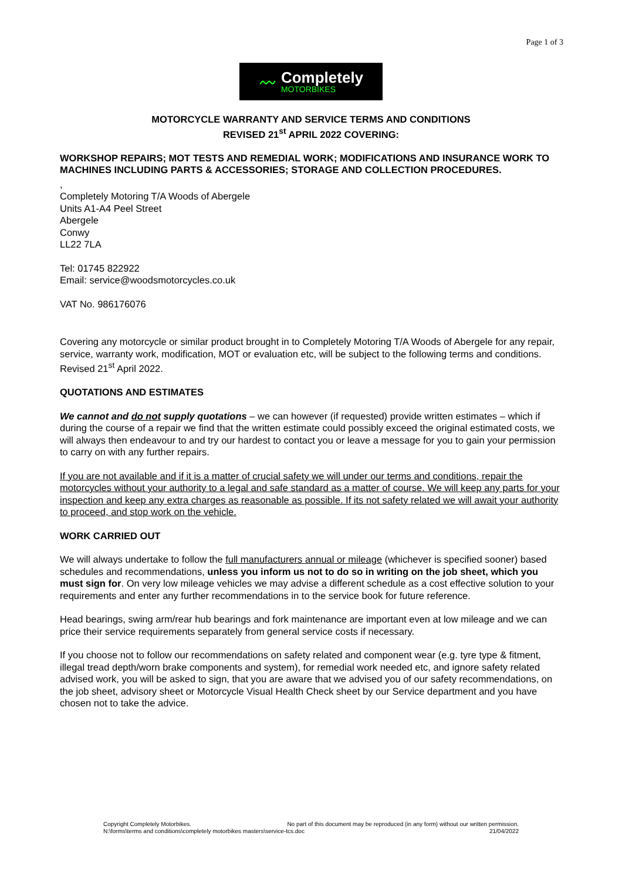Page 1 of 3
〰
Completely
MOTORBIKES
MOTORCYCLE WARRANTY AND SERVICE TERMS AND CONDITIONS
REVISED 21<sup>st</sup> APRIL 2022 COVERING:
WORKSHOP REPAIRS; MOT TESTS AND REMEDIAL WORK; MODIFICATIONS AND INSURANCE WORK TO MACHINES INCLUDING PARTS & ACCESSORIES; STORAGE AND COLLECTION PROCEDURES.
,
Completely Motoring T/A Woods of Abergele
Units A1-A4 Peel Street
Abergele
Conwy
LL22 7LA
Tel: 01745 822922
Email: service@woodsmotorcycles.co.uk
VAT No. 986176076
Covering any motorcycle or similar product brought in to Completely Motoring T/A Woods of Abergele for any repair, service, warranty work, modification, MOT or evaluation etc, will be subject to the following terms and conditions. Revised 21<sup>st</sup> April 2022.
QUOTATIONS AND ESTIMATES
We cannot and do not supply quotations – we can however (if requested) provide written estimates – which if during the course of a repair we find that the written estimate could possibly exceed the original estimated costs, we will always then endeavour to and try our hardest to contact you or leave a message for you to gain your permission to carry on with any further repairs.
If you are not available and if it is a matter of crucial safety we will under our terms and conditions, repair the motorcycles without your authority to a legal and safe standard as a matter of course. We will keep any parts for your inspection and keep any extra charges as reasonable as possible. If its not safety related we will await your authority to proceed, and stop work on the vehicle.
WORK CARRIED OUT
We will always undertake to follow the full manufacturers annual or mileage (whichever is specified sooner) based schedules and recommendations, unless you inform us not to do so in writing on the job sheet, which you must sign for. On very low mileage vehicles we may advise a different schedule as a cost effective solution to your requirements and enter any further recommendations in to the service book for future reference.
Head bearings, swing arm/rear hub bearings and fork maintenance are important even at low mileage and we can price their service requirements separately from general service costs if necessary.
If you choose not to follow our recommendations on safety related and component wear (e.g. tyre type & fitment, illegal tread depth/worn brake components and system), for remedial work needed etc, and ignore safety related advised work, you will be asked to sign, that you are aware that we advised you of our safety recommendations, on the job sheet, advisory sheet or Motorcycle Visual Health Check sheet by our Service department and you have chosen not to take the advice.
Copyright Completely Motorbikes. No part of this document may be reproduced (in any form) without our written permission.
N:\forms\terms and conditions\completely motorbikes masters\service-tcs.doc 21/04/2022